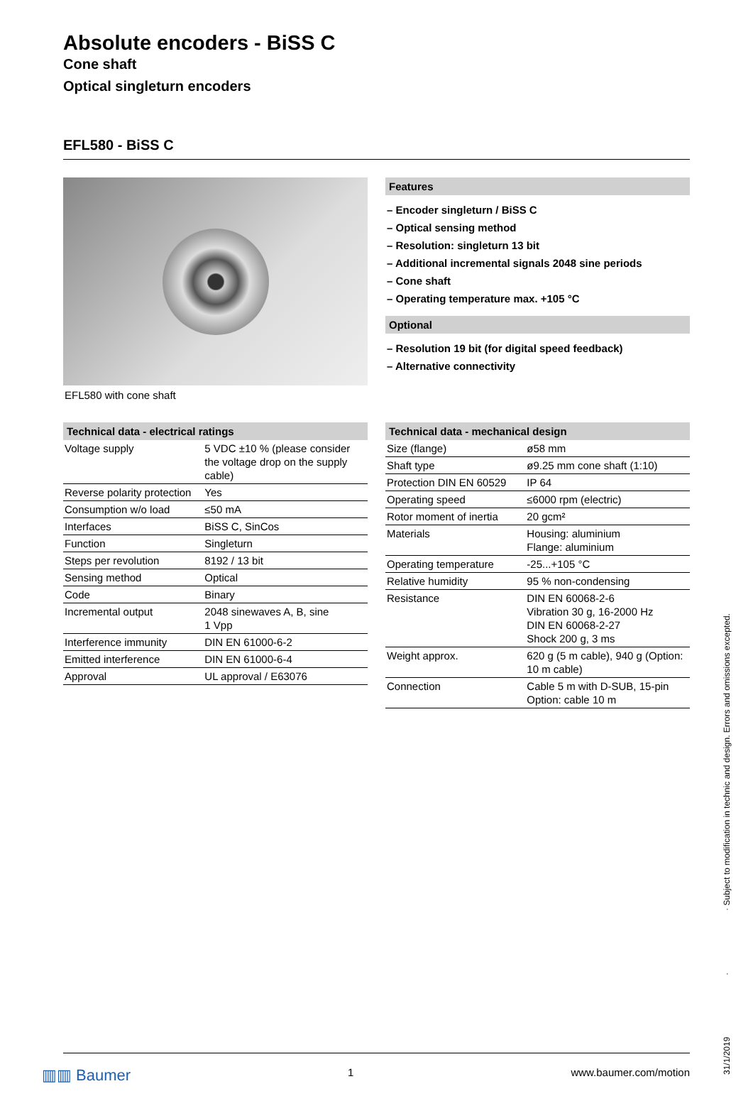Absolute encoders - BiSS C
Cone shaft
Optical singleturn encoders
EFL580 - BiSS C
EFL580 with cone shaft Features
– Encoder singleturn / BiSS C
– Optical sensing method
– Resolution: singleturn 13 bit
– Additional incremental signals 2048 sine periods
– Cone shaft
– Operating temperature max. +105 °C
Optional
– Resolution 19 bit (for digital speed feedback)
– Alternative connectivity
Technical data - electrical ratings
| Voltage supply | 5 VDC ±10 % (please consider the voltage drop on the supply cable) |
| Reverse polarity protection | Yes |
| Consumption w/o load | ≤50 mA |
| Interfaces | BiSS C, SinCos |
| Function | Singleturn |
| Steps per revolution | 8192 / 13 bit |
| Sensing method | Optical |
| Code | Binary |
| Incremental output | 2048 sinewaves A, B, sine 1 Vpp |
| Interference immunity | DIN EN 61000-6-2 |
| Emitted interference | DIN EN 61000-6-4 |
| Approval | UL approval / E63076 |
Technical data - mechanical design
| Size (flange) | ø58 mm |
| Shaft type | ø9.25 mm cone shaft (1:10) |
| Protection DIN EN 60529 | IP 64 |
| Operating speed | ≤6000 rpm (electric) |
| Rotor moment of inertia | 20 gcm² |
| Materials | Housing: aluminium Flange: aluminium |
| Operating temperature | -25...+105 °C |
| Relative humidity | 95 % non-condensing |
| Resistance | DIN EN 60068-2-6 Vibration 30 g, 16-2000 Hz DIN EN 60068-2-27 Shock 200 g, 3 ms |
| Weight approx. | 620 g (5 m cable), 940 g (Option: 10 m cable) |
| Connection | Cable 5 m with D-SUB, 15-pin Option: cable 10 m |
▥▥ Baumer 1 www.baumer.com/motion
31/1/2019 · · Subject to modification in technic and design. Errors and omissions excepted.